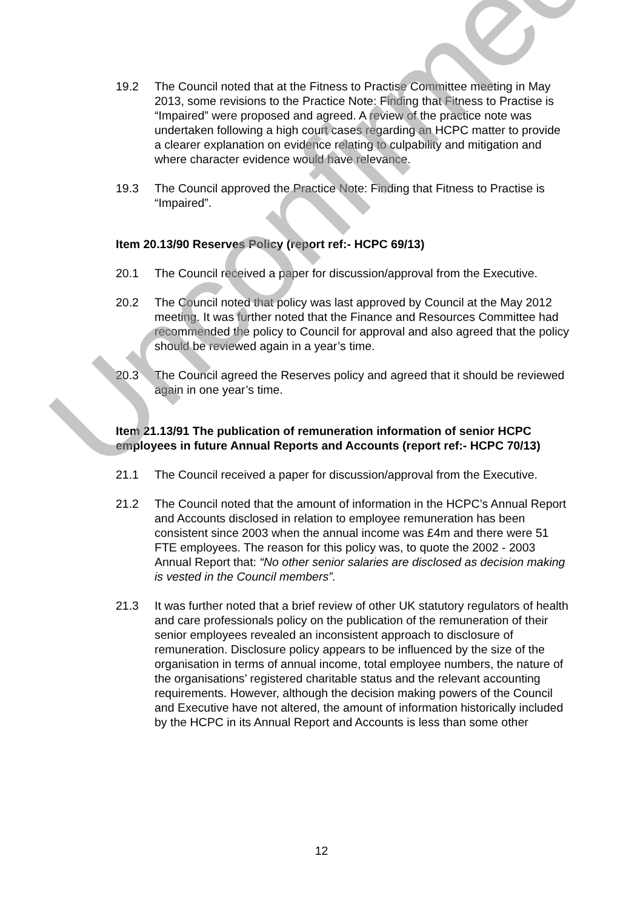19.2 The Council noted that at the Fitness to Practise Committee meeting in May 2013, some revisions to the Practice Note: Finding that Fitness to Practise is “Impaired” were proposed and agreed. A review of the practice note was undertaken following a high court cases regarding an HCPC matter to provide a clearer explanation on evidence relating to culpability and mitigation and where character evidence would have relevance.
19.3 The Council approved the Practice Note: Finding that Fitness to Practise is “Impaired”.
Item 20.13/90 Reserves Policy (report ref:- HCPC 69/13)
20.1 The Council received a paper for discussion/approval from the Executive.
20.2 The Council noted that policy was last approved by Council at the May 2012 meeting. It was further noted that the Finance and Resources Committee had recommended the policy to Council for approval and also agreed that the policy should be reviewed again in a year’s time.
20.3 The Council agreed the Reserves policy and agreed that it should be reviewed again in one year’s time.
Item 21.13/91 The publication of remuneration information of senior HCPC employees in future Annual Reports and Accounts (report ref:- HCPC 70/13)
21.1 The Council received a paper for discussion/approval from the Executive.
21.2 The Council noted that the amount of information in the HCPC’s Annual Report and Accounts disclosed in relation to employee remuneration has been consistent since 2003 when the annual income was £4m and there were 51 FTE employees. The reason for this policy was, to quote the 2002 - 2003 Annual Report that: “No other senior salaries are disclosed as decision making is vested in the Council members”.
21.3 It was further noted that a brief review of other UK statutory regulators of health and care professionals policy on the publication of the remuneration of their senior employees revealed an inconsistent approach to disclosure of remuneration. Disclosure policy appears to be influenced by the size of the organisation in terms of annual income, total employee numbers, the nature of the organisations’ registered charitable status and the relevant accounting requirements. However, although the decision making powers of the Council and Executive have not altered, the amount of information historically included by the HCPC in its Annual Report and Accounts is less than some other
Unconfirmed
12